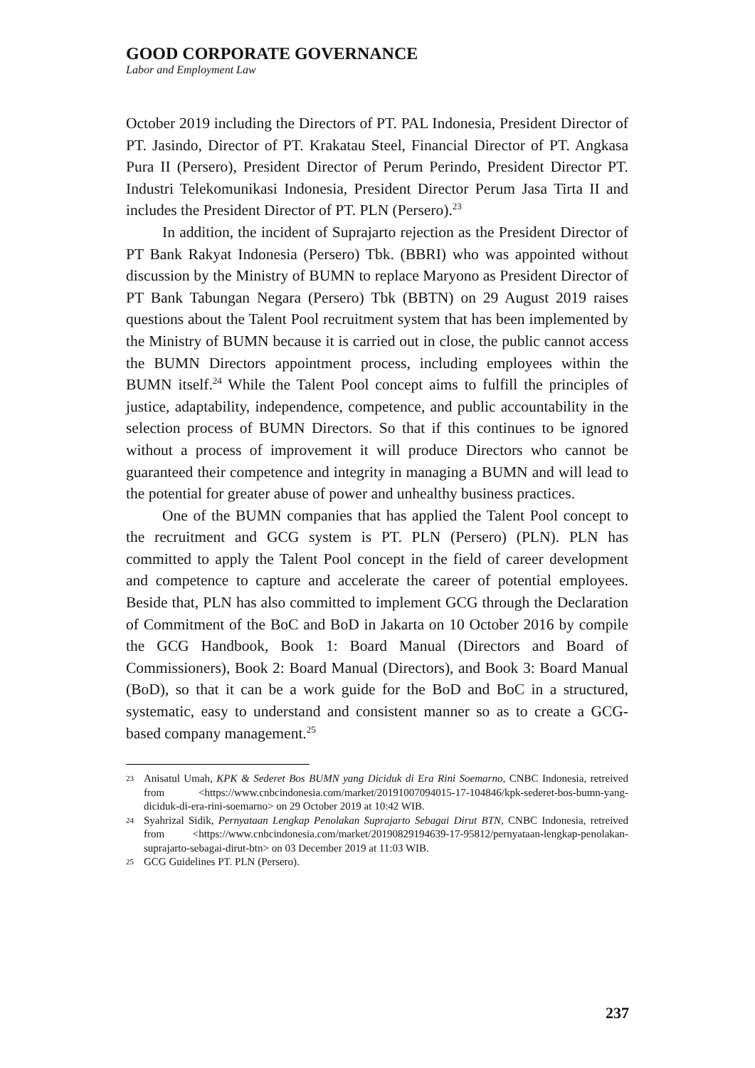GOOD CORPORATE GOVERNANCE
Labor and Employment Law
October 2019 including the Directors of PT. PAL Indonesia, President Director of PT. Jasindo, Director of PT. Krakatau Steel, Financial Director of PT. Angkasa Pura II (Persero), President Director of Perum Perindo, President Director PT. Industri Telekomunikasi Indonesia, President Director Perum Jasa Tirta II and includes the President Director of PT. PLN (Persero).<sup>23</sup>
In addition, the incident of Suprajarto rejection as the President Director of PT Bank Rakyat Indonesia (Persero) Tbk. (BBRI) who was appointed without discussion by the Ministry of BUMN to replace Maryono as President Director of PT Bank Tabungan Negara (Persero) Tbk (BBTN) on 29 August 2019 raises questions about the Talent Pool recruitment system that has been implemented by the Ministry of BUMN because it is carried out in close, the public cannot access the BUMN Directors appointment process, including employees within the BUMN itself.<sup>24</sup> While the Talent Pool concept aims to fulfill the principles of justice, adaptability, independence, competence, and public accountability in the selection process of BUMN Directors. So that if this continues to be ignored without a process of improvement it will produce Directors who cannot be guaranteed their competence and integrity in managing a BUMN and will lead to the potential for greater abuse of power and unhealthy business practices.
One of the BUMN companies that has applied the Talent Pool concept to the recruitment and GCG system is PT. PLN (Persero) (PLN). PLN has committed to apply the Talent Pool concept in the field of career development and competence to capture and accelerate the career of potential employees. Beside that, PLN has also committed to implement GCG through the Declaration of Commitment of the BoC and BoD in Jakarta on 10 October 2016 by compile the GCG Handbook, Book 1: Board Manual (Directors and Board of Commissioners), Book 2: Board Manual (Directors), and Book 3: Board Manual (BoD), so that it can be a work guide for the BoD and BoC in a structured, systematic, easy to understand and consistent manner so as to create a GCG-based company management.<sup>25</sup>
23 Anisatul Umah, KPK & Sederet Bos BUMN yang Diciduk di Era Rini Soemarno, CNBC Indonesia, retreived from <https://www.cnbcindonesia.com/market/20191007094015-17-104846/kpk-sederet-bos-bumn-yang-diciduk-di-era-rini-soemarno> on 29 October 2019 at 10:42 WIB.
24 Syahrizal Sidik, Pernyataan Lengkap Penolakan Suprajarto Sebagai Dirut BTN, CNBC Indonesia, retreived from <https://www.cnbcindonesia.com/market/20190829194639-17-95812/pernyataan-lengkap-penolakan-suprajarto-sebagai-dirut-btn> on 03 December 2019 at 11:03 WIB.
25 GCG Guidelines PT. PLN (Persero).
237